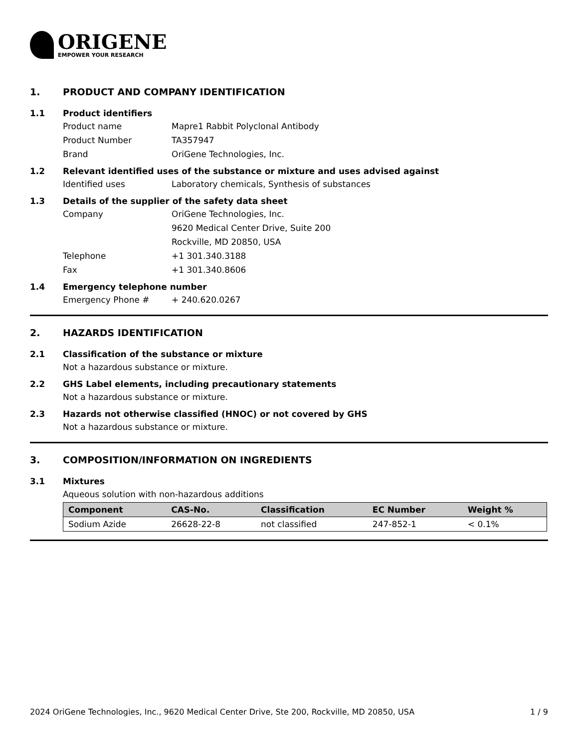ORIGENE
EMPOWER YOUR RESEARCH
1. PRODUCT AND COMPANY IDENTIFICATION
1.1 Product identifiers
Product name Mapre1 Rabbit Polyclonal Antibody
Product Number TA357947
Brand OriGene Technologies, Inc.
1.2 Relevant identified uses of the substance or mixture and uses advised against
Identified uses Laboratory chemicals, Synthesis of substances
1.3 Details of the supplier of the safety data sheet
Company OriGene Technologies, Inc.
9620 Medical Center Drive, Suite 200
Rockville, MD 20850, USA
Telephone +1 301.340.3188
Fax +1 301.340.8606
1.4 Emergency telephone number
Emergency Phone # + 240.620.0267
2. HAZARDS IDENTIFICATION
2.1 Classification of the substance or mixture
Not a hazardous substance or mixture.
2.2 GHS Label elements, including precautionary statements
Not a hazardous substance or mixture.
2.3 Hazards not otherwise classified (HNOC) or not covered by GHS
Not a hazardous substance or mixture.
3. COMPOSITION/INFORMATION ON INGREDIENTS
3.1 Mixtures
Aqueous solution with non-hazardous additions
| Component | CAS-No. | Classification | EC Number | Weight % |
| --- | --- | --- | --- | --- |
| Sodium Azide | 26628-22-8 | not classified | 247-852-1 | < 0.1% |
2024 OriGene Technologies, Inc., 9620 Medical Center Drive, Ste 200, Rockville, MD 20850, USA 1 / 9